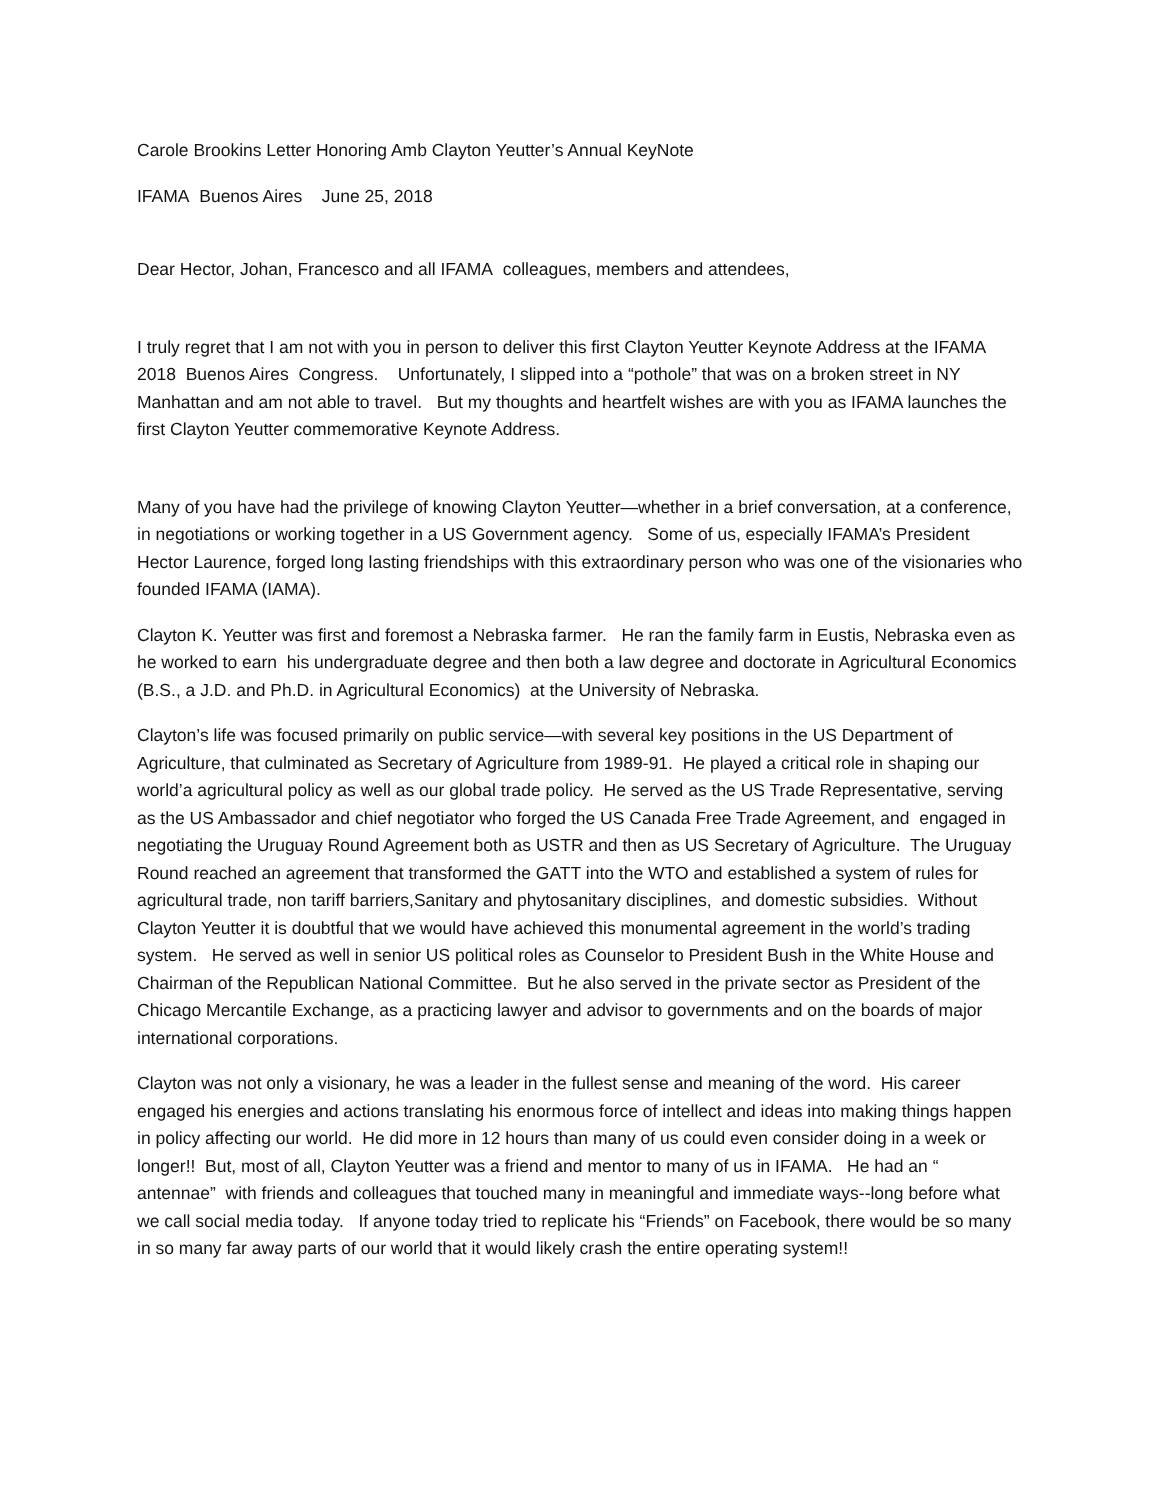Carole Brookins Letter Honoring Amb Clayton Yeutter’s Annual KeyNote
IFAMA Buenos Aires June 25, 2018
Dear Hector, Johan, Francesco and all IFAMA colleagues, members and attendees,
I truly regret that I am not with you in person to deliver this first Clayton Yeutter Keynote Address at the IFAMA 2018 Buenos Aires Congress. Unfortunately, I slipped into a “pothole” that was on a broken street in NY Manhattan and am not able to travel. But my thoughts and heartfelt wishes are with you as IFAMA launches the first Clayton Yeutter commemorative Keynote Address.
Many of you have had the privilege of knowing Clayton Yeutter—whether in a brief conversation, at a conference, in negotiations or working together in a US Government agency. Some of us, especially IFAMA’s President Hector Laurence, forged long lasting friendships with this extraordinary person who was one of the visionaries who founded IFAMA (IAMA).
Clayton K. Yeutter was first and foremost a Nebraska farmer. He ran the family farm in Eustis, Nebraska even as he worked to earn his undergraduate degree and then both a law degree and doctorate in Agricultural Economics (B.S., a J.D. and Ph.D. in Agricultural Economics) at the University of Nebraska.
Clayton’s life was focused primarily on public service—with several key positions in the US Department of Agriculture, that culminated as Secretary of Agriculture from 1989-91. He played a critical role in shaping our world’a agricultural policy as well as our global trade policy. He served as the US Trade Representative, serving as the US Ambassador and chief negotiator who forged the US Canada Free Trade Agreement, and engaged in negotiating the Uruguay Round Agreement both as USTR and then as US Secretary of Agriculture. The Uruguay Round reached an agreement that transformed the GATT into the WTO and established a system of rules for agricultural trade, non tariff barriers,Sanitary and phytosanitary disciplines, and domestic subsidies. Without Clayton Yeutter it is doubtful that we would have achieved this monumental agreement in the world’s trading system. He served as well in senior US political roles as Counselor to President Bush in the White House and Chairman of the Republican National Committee. But he also served in the private sector as President of the Chicago Mercantile Exchange, as a practicing lawyer and advisor to governments and on the boards of major international corporations.
Clayton was not only a visionary, he was a leader in the fullest sense and meaning of the word. His career engaged his energies and actions translating his enormous force of intellect and ideas into making things happen in policy affecting our world. He did more in 12 hours than many of us could even consider doing in a week or longer!! But, most of all, Clayton Yeutter was a friend and mentor to many of us in IFAMA. He had an “ antennae” with friends and colleagues that touched many in meaningful and immediate ways--long before what we call social media today. If anyone today tried to replicate his “Friends” on Facebook, there would be so many in so many far away parts of our world that it would likely crash the entire operating system!!